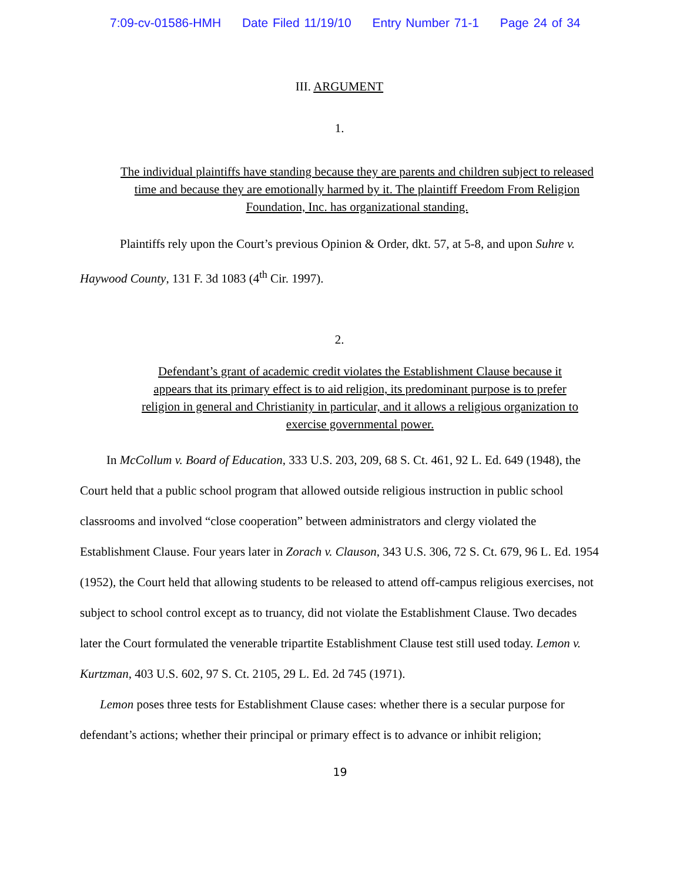7:09-cv-01586-HMH Date Filed 11/19/10 Entry Number 71-1 Page 24 of 34
III. ARGUMENT
1.
The individual plaintiffs have standing because they are parents and children subject to released time and because they are emotionally harmed by it. The plaintiff Freedom From Religion Foundation, Inc. has organizational standing.
Plaintiffs rely upon the Court’s previous Opinion & Order, dkt. 57, at 5-8, and upon Suhre v. Haywood County, 131 F. 3d 1083 (4<sup>th</sup> Cir. 1997).
2.
Defendant’s grant of academic credit violates the Establishment Clause because it appears that its primary effect is to aid religion, its predominant purpose is to prefer religion in general and Christianity in particular, and it allows a religious organization to exercise governmental power.
In McCollum v. Board of Education, 333 U.S. 203, 209, 68 S. Ct. 461, 92 L. Ed. 649 (1948), the Court held that a public school program that allowed outside religious instruction in public school classrooms and involved “close cooperation” between administrators and clergy violated the Establishment Clause. Four years later in Zorach v. Clauson, 343 U.S. 306, 72 S. Ct. 679, 96 L. Ed. 1954 (1952), the Court held that allowing students to be released to attend off-campus religious exercises, not subject to school control except as to truancy, did not violate the Establishment Clause. Two decades later the Court formulated the venerable tripartite Establishment Clause test still used today. Lemon v. Kurtzman, 403 U.S. 602, 97 S. Ct. 2105, 29 L. Ed. 2d 745 (1971).
Lemon poses three tests for Establishment Clause cases: whether there is a secular purpose for defendant’s actions; whether their principal or primary effect is to advance or inhibit religion;
19